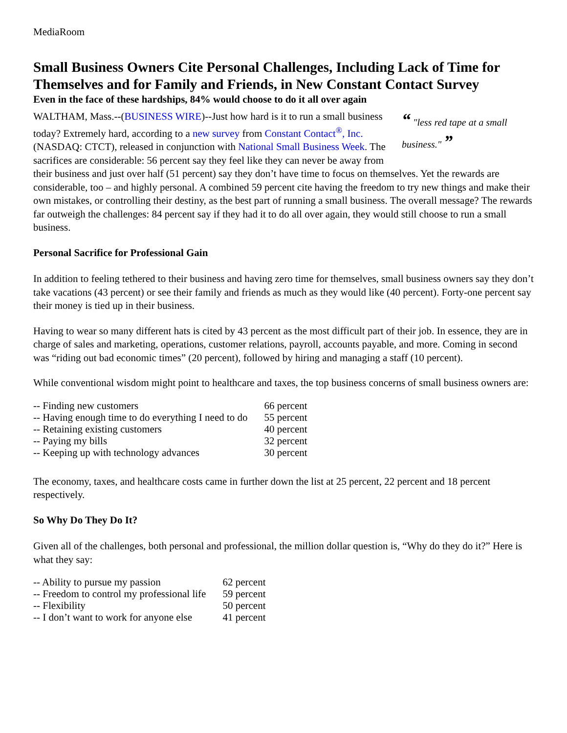MediaRoom
Small Business Owners Cite Personal Challenges, Including Lack of Time for Themselves and for Family and Friends, in New Constant Contact Survey
Even in the face of these hardships, 84% would choose to do it all over again
“ "less red tape at a small business." ”
WALTHAM, Mass.--(BUSINESS WIRE)--Just how hard is it to run a small business today? Extremely hard, according to a new survey from Constant Contact<sup>®</sup>, Inc.(NASDAQ: CTCT), released in conjunction with National Small Business Week. The sacrifices are considerable: 56 percent say they feel like they can never be away from their business and just over half (51 percent) say they don’t have time to focus on themselves. Yet the rewards are considerable, too – and highly personal. A combined 59 percent cite having the freedom to try new things and make their own mistakes, or controlling their destiny, as the best part of running a small business. The overall message? The rewards far outweigh the challenges: 84 percent say if they had it to do all over again, they would still choose to run a small business.
Personal Sacrifice for Professional Gain
In addition to feeling tethered to their business and having zero time for themselves, small business owners say they don’t take vacations (43 percent) or see their family and friends as much as they would like (40 percent). Forty-one percent say their money is tied up in their business.
Having to wear so many different hats is cited by 43 percent as the most difficult part of their job. In essence, they are in charge of sales and marketing, operations, customer relations, payroll, accounts payable, and more. Coming in second was “riding out bad economic times” (20 percent), followed by hiring and managing a staff (10 percent).
While conventional wisdom might point to healthcare and taxes, the top business concerns of small business owners are:
| -- Finding new customers | 66 percent |
| -- Having enough time to do everything I need to do | 55 percent |
| -- Retaining existing customers | 40 percent |
| -- Paying my bills | 32 percent |
| -- Keeping up with technology advances | 30 percent |
The economy, taxes, and healthcare costs came in further down the list at 25 percent, 22 percent and 18 percent respectively.
So Why Do They Do It?
Given all of the challenges, both personal and professional, the million dollar question is, “Why do they do it?” Here is what they say:
| -- Ability to pursue my passion | 62 percent |
| -- Freedom to control my professional life | 59 percent |
| -- Flexibility | 50 percent |
| -- I don’t want to work for anyone else | 41 percent |